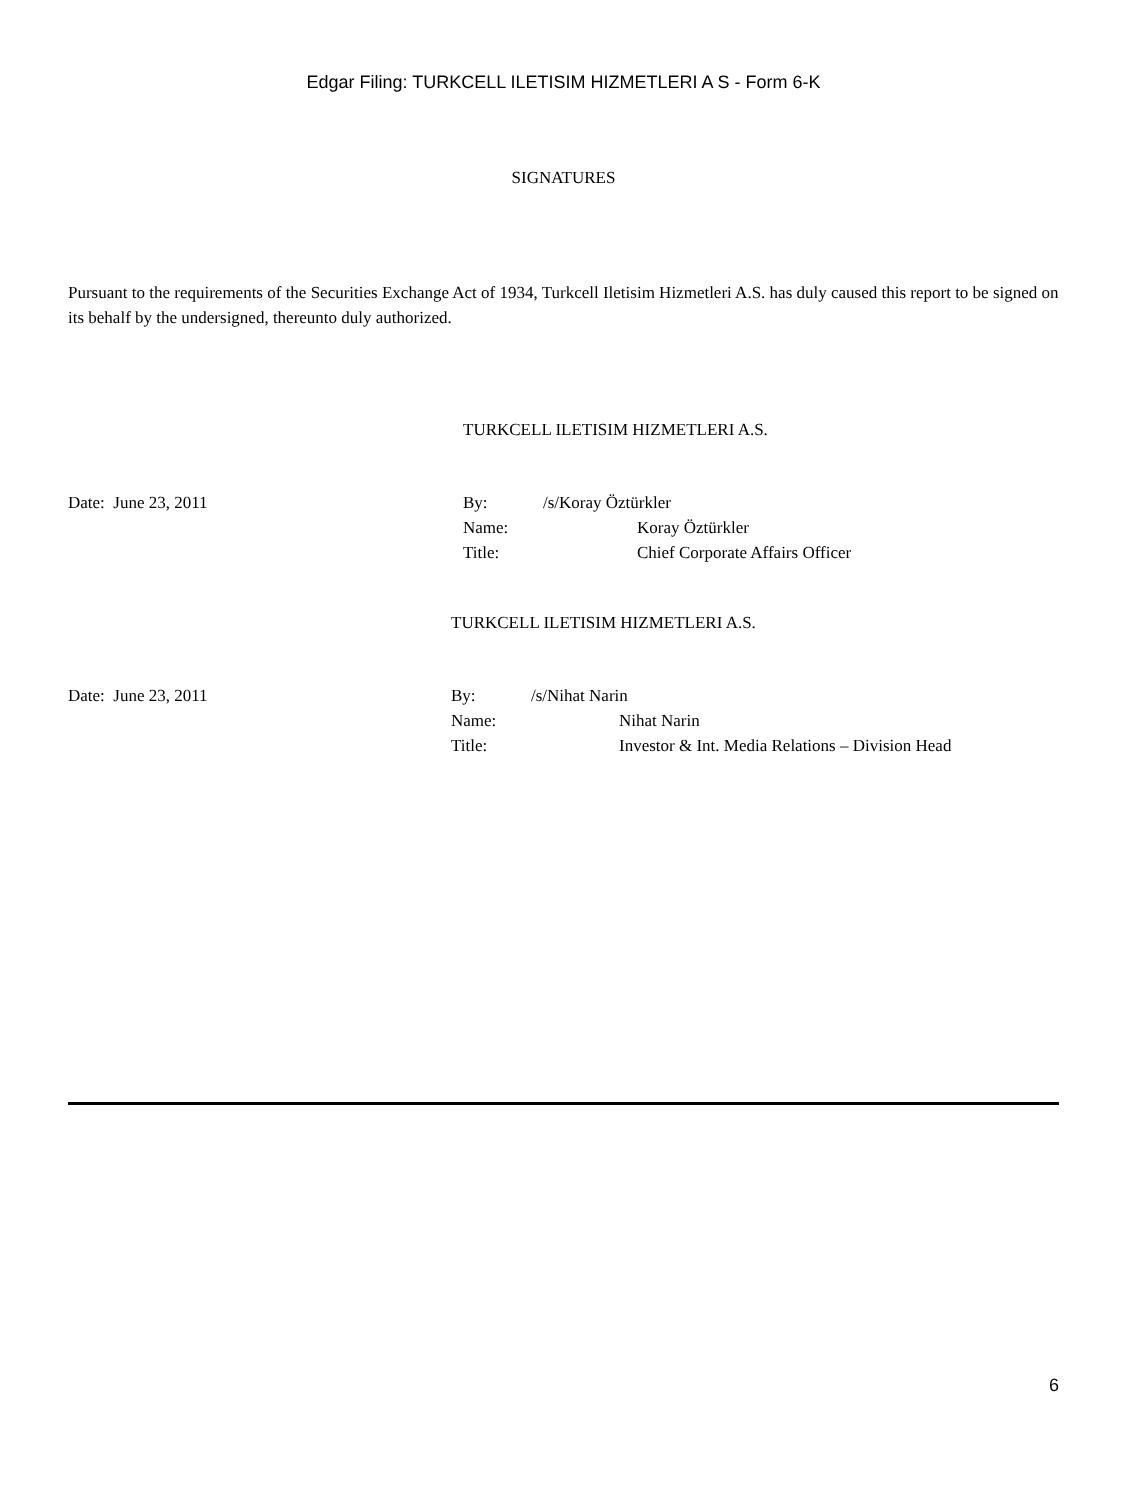Edgar Filing: TURKCELL ILETISIM HIZMETLERI A S - Form 6-K
SIGNATURES
Pursuant to the requirements of the Securities Exchange Act of 1934, Turkcell Iletisim Hizmetleri A.S. has duly caused this report to be signed on its behalf by the undersigned, thereunto duly authorized.
TURKCELL ILETISIM HIZMETLERI A.S.
Date: June 23, 2011
| By: | /s/Koray Öztürkler | |
| Name: | | Koray Öztürkler |
| Title: | | Chief Corporate Affairs Officer |
TURKCELL ILETISIM HIZMETLERI A.S.
Date: June 23, 2011
| By: | /s/Nihat Narin | |
| Name: | | Nihat Narin |
| Title: | | Investor & Int. Media Relations – Division Head |
6